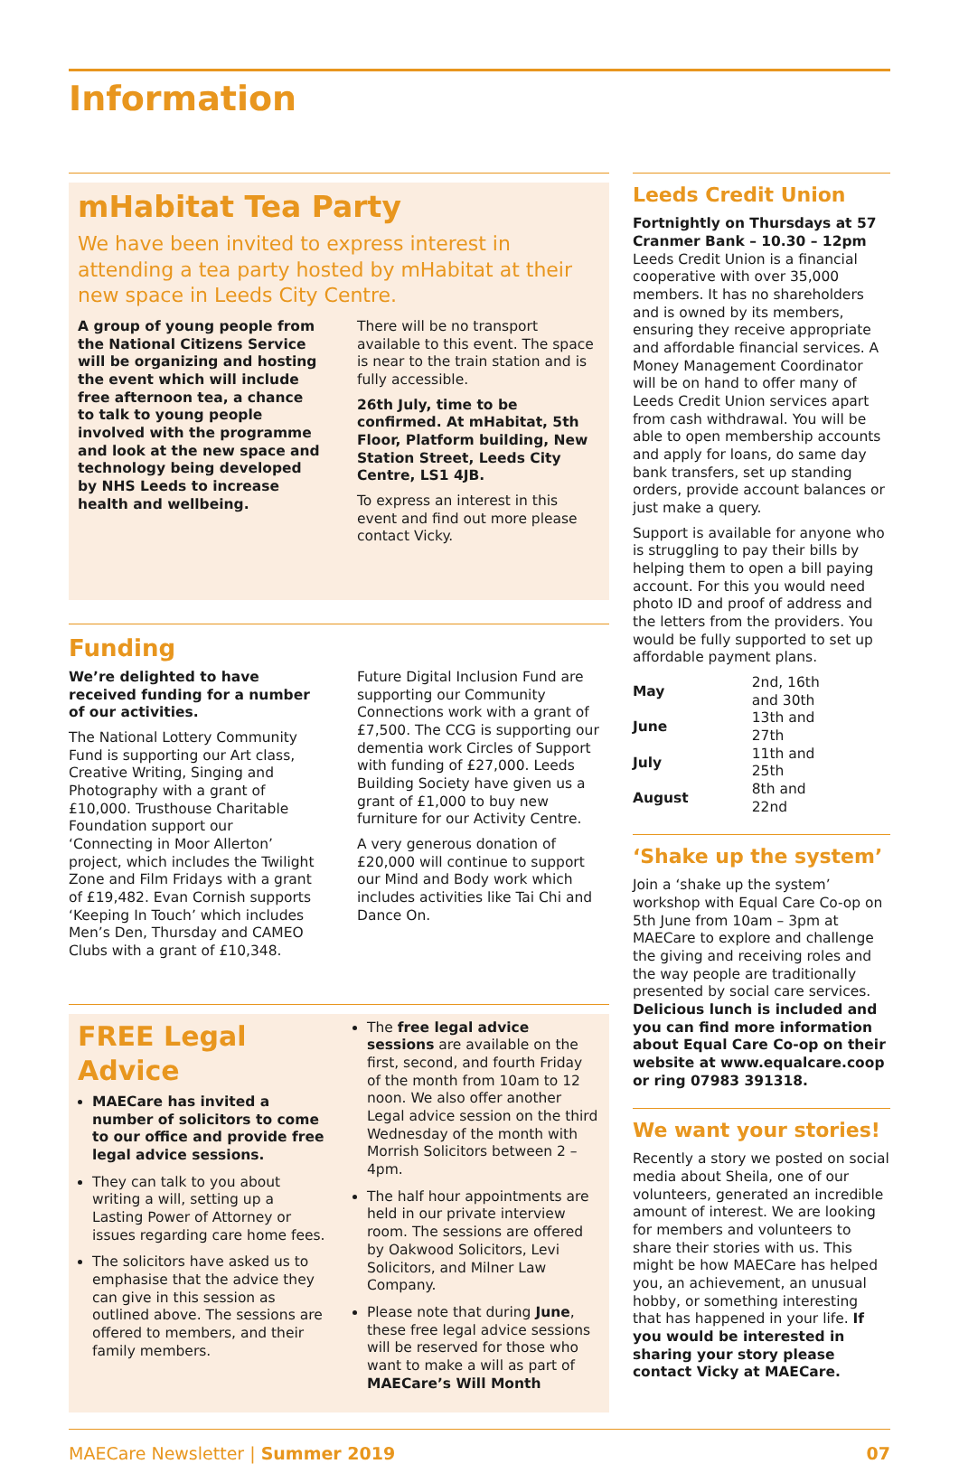Information
mHabitat Tea Party
We have been invited to express interest in attending a tea party hosted by mHabitat at their new space in Leeds City Centre.
A group of young people from the National Citizens Service will be organizing and hosting the event which will include free afternoon tea, a chance to talk to young people involved with the programme and look at the new space and technology being developed by NHS Leeds to increase health and wellbeing.
There will be no transport available to this event. The space is near to the train station and is fully accessible.
26th July, time to be confirmed. At mHabitat, 5th Floor, Platform building, New Station Street, Leeds City Centre, LS1 4JB.
To express an interest in this event and find out more please contact Vicky.
Funding
We’re delighted to have received funding for a number of our activities.
The National Lottery Community Fund is supporting our Art class, Creative Writing, Singing and Photography with a grant of £10,000. Trusthouse Charitable Foundation support our ‘Connecting in Moor Allerton’ project, which includes the Twilight Zone and Film Fridays with a grant of £19,482. Evan Cornish supports ‘Keeping In Touch’ which includes Men’s Den, Thursday and CAMEO Clubs with a grant of £10,348.
Future Digital Inclusion Fund are supporting our Community Connections work with a grant of £7,500. The CCG is supporting our dementia work Circles of Support with funding of £27,000. Leeds Building Society have given us a grant of £1,000 to buy new furniture for our Activity Centre.
A very generous donation of £20,000 will continue to support our Mind and Body work which includes activities like Tai Chi and Dance On.
FREE Legal Advice
MAECare has invited a number of solicitors to come to our office and provide free legal advice sessions.
They can talk to you about writing a will, setting up a Lasting Power of Attorney or issues regarding care home fees.
The solicitors have asked us to emphasise that the advice they can give in this session as outlined above. The sessions are offered to members, and their family members.
The free legal advice sessions are available on the first, second, and fourth Friday of the month from 10am to 12 noon. We also offer another Legal advice session on the third Wednesday of the month with Morrish Solicitors between 2 – 4pm.
The half hour appointments are held in our private interview room. The sessions are offered by Oakwood Solicitors, Levi Solicitors, and Milner Law Company.
Please note that during June, these free legal advice sessions will be reserved for those who want to make a will as part of MAECare’s Will Month
Leeds Credit Union
Fortnightly on Thursdays at 57 Cranmer Bank – 10.30 – 12pm
Leeds Credit Union is a financial cooperative with over 35,000 members. It has no shareholders and is owned by its members, ensuring they receive appropriate and affordable financial services. A Money Management Coordinator will be on hand to offer many of Leeds Credit Union services apart from cash withdrawal. You will be able to open membership accounts and apply for loans, do same day bank transfers, set up standing orders, provide account balances or just make a query.
Support is available for anyone who is struggling to pay their bills by helping them to open a bill paying account. For this you would need photo ID and proof of address and the letters from the providers. You would be fully supported to set up affordable payment plans.
| May | 2nd, 16th and 30th |
| June | 13th and 27th |
| July | 11th and 25th |
| August | 8th and 22nd |
‘Shake up the system’
Join a ‘shake up the system’ workshop with Equal Care Co-op on 5th June from 10am – 3pm at MAECare to explore and challenge the giving and receiving roles and the way people are traditionally presented by social care services. Delicious lunch is included and you can find more information about Equal Care Co-op on their website at www.equalcare.coop or ring 07983 391318.
We want your stories!
Recently a story we posted on social media about Sheila, one of our volunteers, generated an incredible amount of interest. We are looking for members and volunteers to share their stories with us. This might be how MAECare has helped you, an achievement, an unusual hobby, or something interesting that has happened in your life. If you would be interested in sharing your story please contact Vicky at MAECare.
MAECare Newsletter | Summer 2019 07